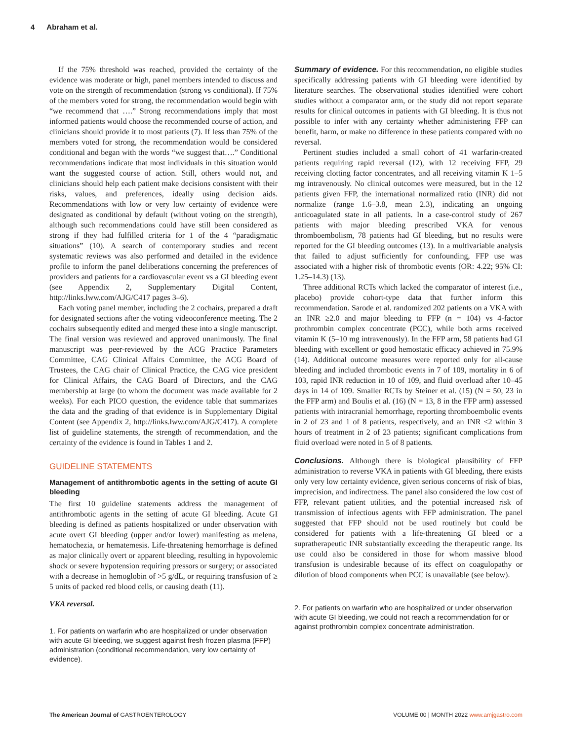4 Abraham et al.
If the 75% threshold was reached, provided the certainty of the evidence was moderate or high, panel members intended to discuss and vote on the strength of recommendation (strong vs conditional). If 75% of the members voted for strong, the recommendation would begin with “we recommend that ….” Strong recommendations imply that most informed patients would choose the recommended course of action, and clinicians should provide it to most patients (7). If less than 75% of the members voted for strong, the recommendation would be considered conditional and began with the words “we suggest that….” Conditional recommendations indicate that most individuals in this situation would want the suggested course of action. Still, others would not, and clinicians should help each patient make decisions consistent with their risks, values, and preferences, ideally using decision aids. Recommendations with low or very low certainty of evidence were designated as conditional by default (without voting on the strength), although such recommendations could have still been considered as strong if they had fulfilled criteria for 1 of the 4 “paradigmatic situations” (10). A search of contemporary studies and recent systematic reviews was also performed and detailed in the evidence profile to inform the panel deliberations concerning the preferences of providers and patients for a cardiovascular event vs a GI bleeding event (see Appendix 2, Supplementary Digital Content, http://links.lww.com/AJG/C417 pages 3–6).
Each voting panel member, including the 2 cochairs, prepared a draft for designated sections after the voting videoconference meeting. The 2 cochairs subsequently edited and merged these into a single manuscript. The final version was reviewed and approved unanimously. The final manuscript was peer-reviewed by the ACG Practice Parameters Committee, CAG Clinical Affairs Committee, the ACG Board of Trustees, the CAG chair of Clinical Practice, the CAG vice president for Clinical Affairs, the CAG Board of Directors, and the CAG membership at large (to whom the document was made available for 2 weeks). For each PICO question, the evidence table that summarizes the data and the grading of that evidence is in Supplementary Digital Content (see Appendix 2, http://links.lww.com/AJG/C417). A complete list of guideline statements, the strength of recommendation, and the certainty of the evidence is found in Tables 1 and 2.
GUIDELINE STATEMENTS
Management of antithrombotic agents in the setting of acute GI bleeding
The first 10 guideline statements address the management of antithrombotic agents in the setting of acute GI bleeding. Acute GI bleeding is defined as patients hospitalized or under observation with acute overt GI bleeding (upper and/or lower) manifesting as melena, hematochezia, or hematemesis. Life-threatening hemorrhage is defined as major clinically overt or apparent bleeding, resulting in hypovolemic shock or severe hypotension requiring pressors or surgery; or associated with a decrease in hemoglobin of >5 g/dL, or requiring transfusion of ≥ 5 units of packed red blood cells, or causing death (11).
VKA reversal.
1. For patients on warfarin who are hospitalized or under observation with acute GI bleeding, we suggest against fresh frozen plasma (FFP) administration (conditional recommendation, very low certainty of evidence).
Summary of evidence. For this recommendation, no eligible studies specifically addressing patients with GI bleeding were identified by literature searches. The observational studies identified were cohort studies without a comparator arm, or the study did not report separate results for clinical outcomes in patients with GI bleeding. It is thus not possible to infer with any certainty whether administering FFP can benefit, harm, or make no difference in these patients compared with no reversal.
Pertinent studies included a small cohort of 41 warfarin-treated patients requiring rapid reversal (12), with 12 receiving FFP, 29 receiving clotting factor concentrates, and all receiving vitamin K 1–5 mg intravenously. No clinical outcomes were measured, but in the 12 patients given FFP, the international normalized ratio (INR) did not normalize (range 1.6–3.8, mean 2.3), indicating an ongoing anticoagulated state in all patients. In a case-control study of 267 patients with major bleeding prescribed VKA for venous thromboembolism, 78 patients had GI bleeding, but no results were reported for the GI bleeding outcomes (13). In a multivariable analysis that failed to adjust sufficiently for confounding, FFP use was associated with a higher risk of thrombotic events (OR: 4.22; 95% CI: 1.25–14.3) (13).
Three additional RCTs which lacked the comparator of interest (i.e., placebo) provide cohort-type data that further inform this recommendation. Sarode et al. randomized 202 patients on a VKA with an INR ≥2.0 and major bleeding to FFP (n = 104) vs 4-factor prothrombin complex concentrate (PCC), while both arms received vitamin K (5–10 mg intravenously). In the FFP arm, 58 patients had GI bleeding with excellent or good hemostatic efficacy achieved in 75.9% (14). Additional outcome measures were reported only for all-cause bleeding and included thrombotic events in 7 of 109, mortality in 6 of 103, rapid INR reduction in 10 of 109, and fluid overload after 10–45 days in 14 of 109. Smaller RCTs by Steiner et al. (15) (N = 50, 23 in the FFP arm) and Boulis et al. (16) (N = 13, 8 in the FFP arm) assessed patients with intracranial hemorrhage, reporting thromboembolic events in 2 of 23 and 1 of 8 patients, respectively, and an INR ≤2 within 3 hours of treatment in 2 of 23 patients; significant complications from fluid overload were noted in 5 of 8 patients.
Conclusions. Although there is biological plausibility of FFP administration to reverse VKA in patients with GI bleeding, there exists only very low certainty evidence, given serious concerns of risk of bias, imprecision, and indirectness. The panel also considered the low cost of FFP, relevant patient utilities, and the potential increased risk of transmission of infectious agents with FFP administration. The panel suggested that FFP should not be used routinely but could be considered for patients with a life-threatening GI bleed or a supratherapeutic INR substantially exceeding the therapeutic range. Its use could also be considered in those for whom massive blood transfusion is undesirable because of its effect on coagulopathy or dilution of blood components when PCC is unavailable (see below).
2. For patients on warfarin who are hospitalized or under observation with acute GI bleeding, we could not reach a recommendation for or against prothrombin complex concentrate administration.
The American Journal of GASTROENTEROLOGY
VOLUME 00 | MONTH 2022 www.amjgastro.com